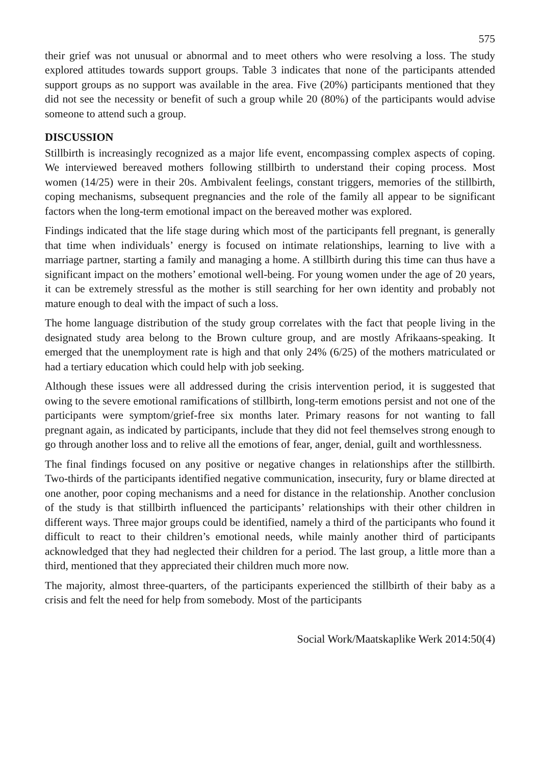575
their grief was not unusual or abnormal and to meet others who were resolving a loss. The study explored attitudes towards support groups. Table 3 indicates that none of the participants attended support groups as no support was available in the area. Five (20%) participants mentioned that they did not see the necessity or benefit of such a group while 20 (80%) of the participants would advise someone to attend such a group.
DISCUSSION
Stillbirth is increasingly recognized as a major life event, encompassing complex aspects of coping. We interviewed bereaved mothers following stillbirth to understand their coping process. Most women (14/25) were in their 20s. Ambivalent feelings, constant triggers, memories of the stillbirth, coping mechanisms, subsequent pregnancies and the role of the family all appear to be significant factors when the long-term emotional impact on the bereaved mother was explored.
Findings indicated that the life stage during which most of the participants fell pregnant, is generally that time when individuals’ energy is focused on intimate relationships, learning to live with a marriage partner, starting a family and managing a home. A stillbirth during this time can thus have a significant impact on the mothers’ emotional well-being. For young women under the age of 20 years, it can be extremely stressful as the mother is still searching for her own identity and probably not mature enough to deal with the impact of such a loss.
The home language distribution of the study group correlates with the fact that people living in the designated study area belong to the Brown culture group, and are mostly Afrikaans-speaking. It emerged that the unemployment rate is high and that only 24% (6/25) of the mothers matriculated or had a tertiary education which could help with job seeking.
Although these issues were all addressed during the crisis intervention period, it is suggested that owing to the severe emotional ramifications of stillbirth, long-term emotions persist and not one of the participants were symptom/grief-free six months later. Primary reasons for not wanting to fall pregnant again, as indicated by participants, include that they did not feel themselves strong enough to go through another loss and to relive all the emotions of fear, anger, denial, guilt and worthlessness.
The final findings focused on any positive or negative changes in relationships after the stillbirth. Two-thirds of the participants identified negative communication, insecurity, fury or blame directed at one another, poor coping mechanisms and a need for distance in the relationship. Another conclusion of the study is that stillbirth influenced the participants’ relationships with their other children in different ways. Three major groups could be identified, namely a third of the participants who found it difficult to react to their children’s emotional needs, while mainly another third of participants acknowledged that they had neglected their children for a period. The last group, a little more than a third, mentioned that they appreciated their children much more now.
The majority, almost three-quarters, of the participants experienced the stillbirth of their baby as a crisis and felt the need for help from somebody. Most of the participants
Social Work/Maatskaplike Werk 2014:50(4)